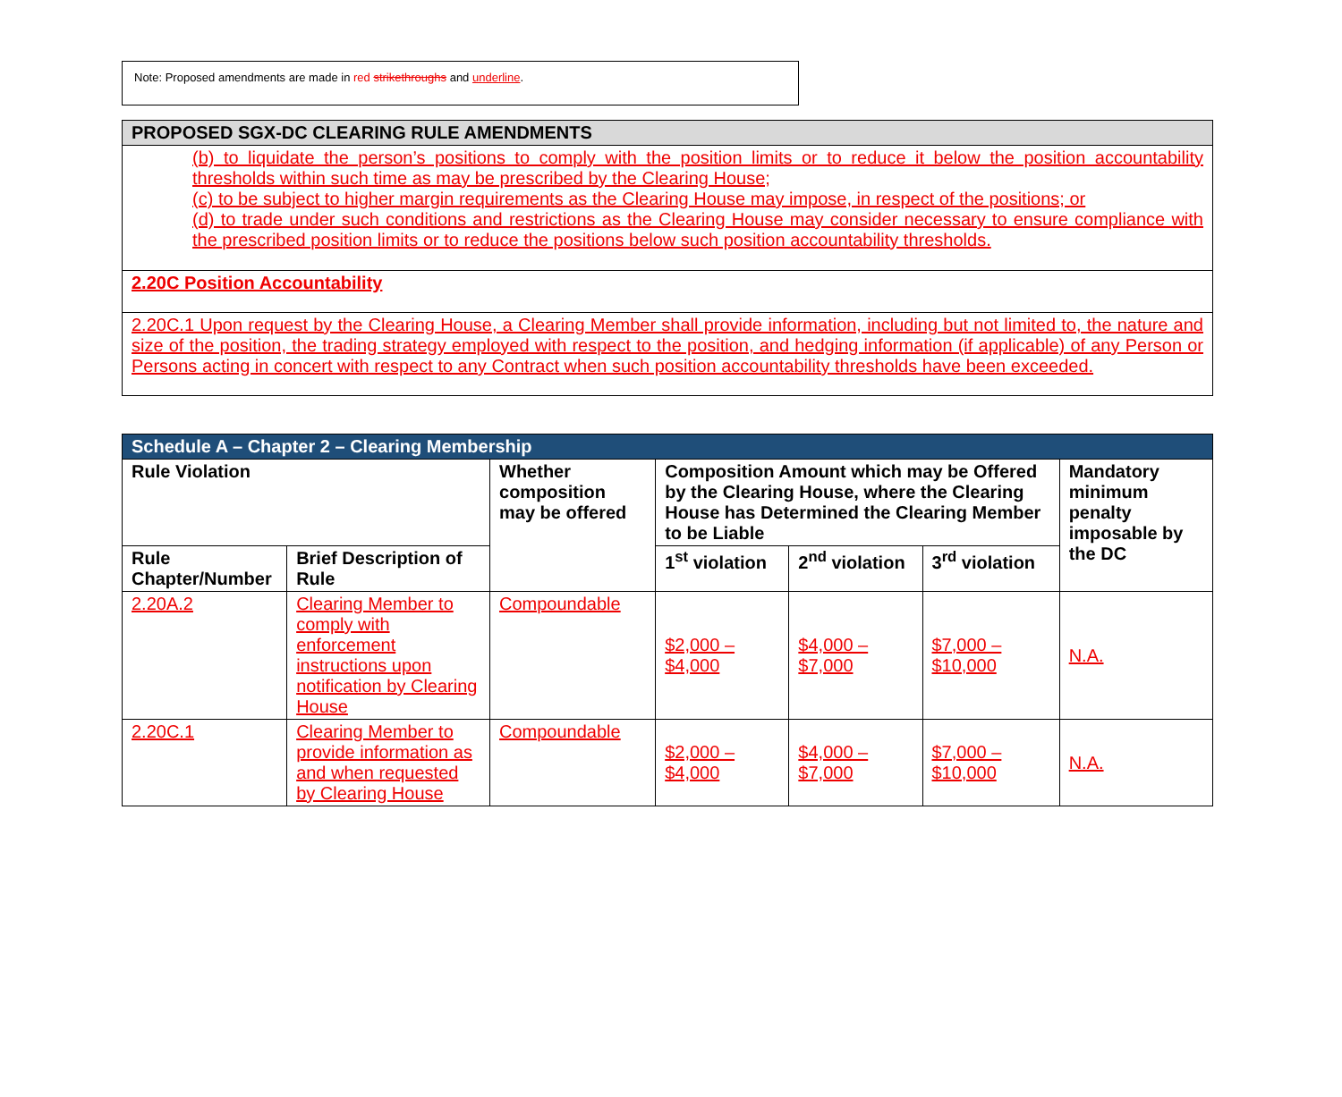Note: Proposed amendments are made in red strikethroughs and underline.
| PROPOSED SGX-DC CLEARING RULE AMENDMENTS |
| (b) to liquidate the person’s positions to comply with the position limits or to reduce it below the position accountability thresholds within such time as may be prescribed by the Clearing House; (c) to be subject to higher margin requirements as the Clearing House may impose, in respect of the positions; or (d) to trade under such conditions and restrictions as the Clearing House may consider necessary to ensure compliance with the prescribed position limits or to reduce the positions below such position accountability thresholds. |
| 2.20C Position Accountability |
| 2.20C.1 Upon request by the Clearing House, a Clearing Member shall provide information, including but not limited to, the nature and size of the position, the trading strategy employed with respect to the position, and hedging information (if applicable) of any Person or Persons acting in concert with respect to any Contract when such position accountability thresholds have been exceeded. |
| Schedule A – Chapter 2 – Clearing Membership | | | | | | |
| --- | --- | --- | --- | --- | --- | --- |
| Rule Violation | | Whether composition may be offered | Composition Amount which may be Offered by the Clearing House, where the Clearing House has Determined the Clearing Member to be Liable | | | Mandatory minimum penalty imposable by the DC |
| Rule Chapter/Number | Brief Description of Rule | | 1<sup>st</sup> violation | 2<sup>nd</sup> violation | 3<sup>rd</sup> violation | |
| 2.20A.2 | Clearing Member to comply with enforcement instructions upon notification by Clearing House | Compoundable | $2,000 – $4,000 | $4,000 – $7,000 | $7,000 – $10,000 | N.A. |
| 2.20C.1 | Clearing Member to provide information as and when requested by Clearing House | Compoundable | $2,000 – $4,000 | $4,000 – $7,000 | $7,000 – $10,000 | N.A. |